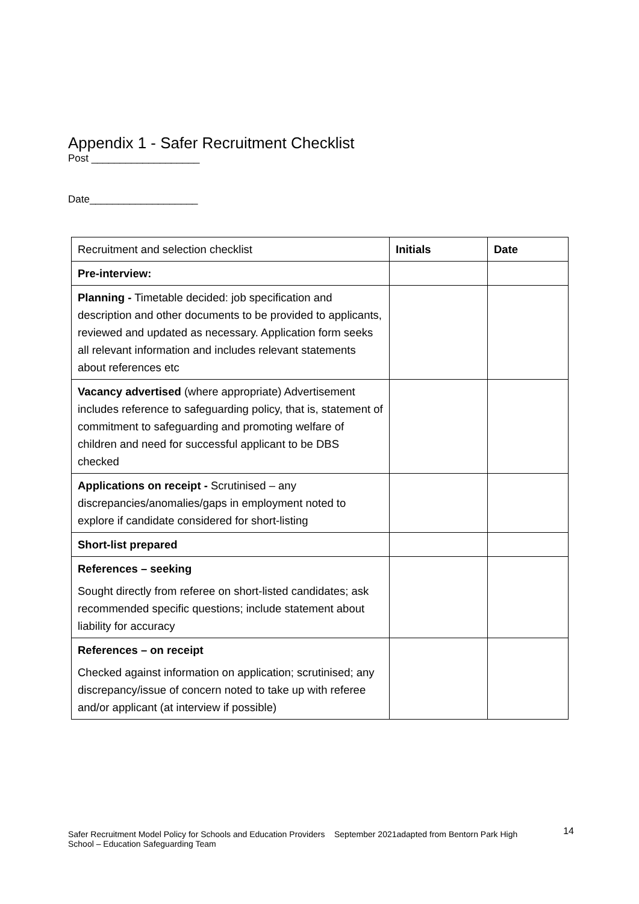Appendix 1 - Safer Recruitment Checklist
Post ___________________
Date___________________
| Recruitment and selection checklist | Initials | Date |
| Pre-interview: | | |
| Planning - Timetable decided: job specification and description and other documents to be provided to applicants, reviewed and updated as necessary. Application form seeks all relevant information and includes relevant statements about references etc | | |
| Vacancy advertised (where appropriate) Advertisement includes reference to safeguarding policy, that is, statement of commitment to safeguarding and promoting welfare of children and need for successful applicant to be DBS checked | | |
| Applications on receipt - Scrutinised – any discrepancies/anomalies/gaps in employment noted to explore if candidate considered for short-listing | | |
| Short-list prepared | | |
| References – seeking Sought directly from referee on short-listed candidates; ask recommended specific questions; include statement about liability for accuracy | | |
| References – on receipt Checked against information on application; scrutinised; any discrepancy/issue of concern noted to take up with referee and/or applicant (at interview if possible) | | |
Safer Recruitment Model Policy for Schools and Education Providers September 2021adapted from Bentorn Park High
School – Education Safeguarding Team
14